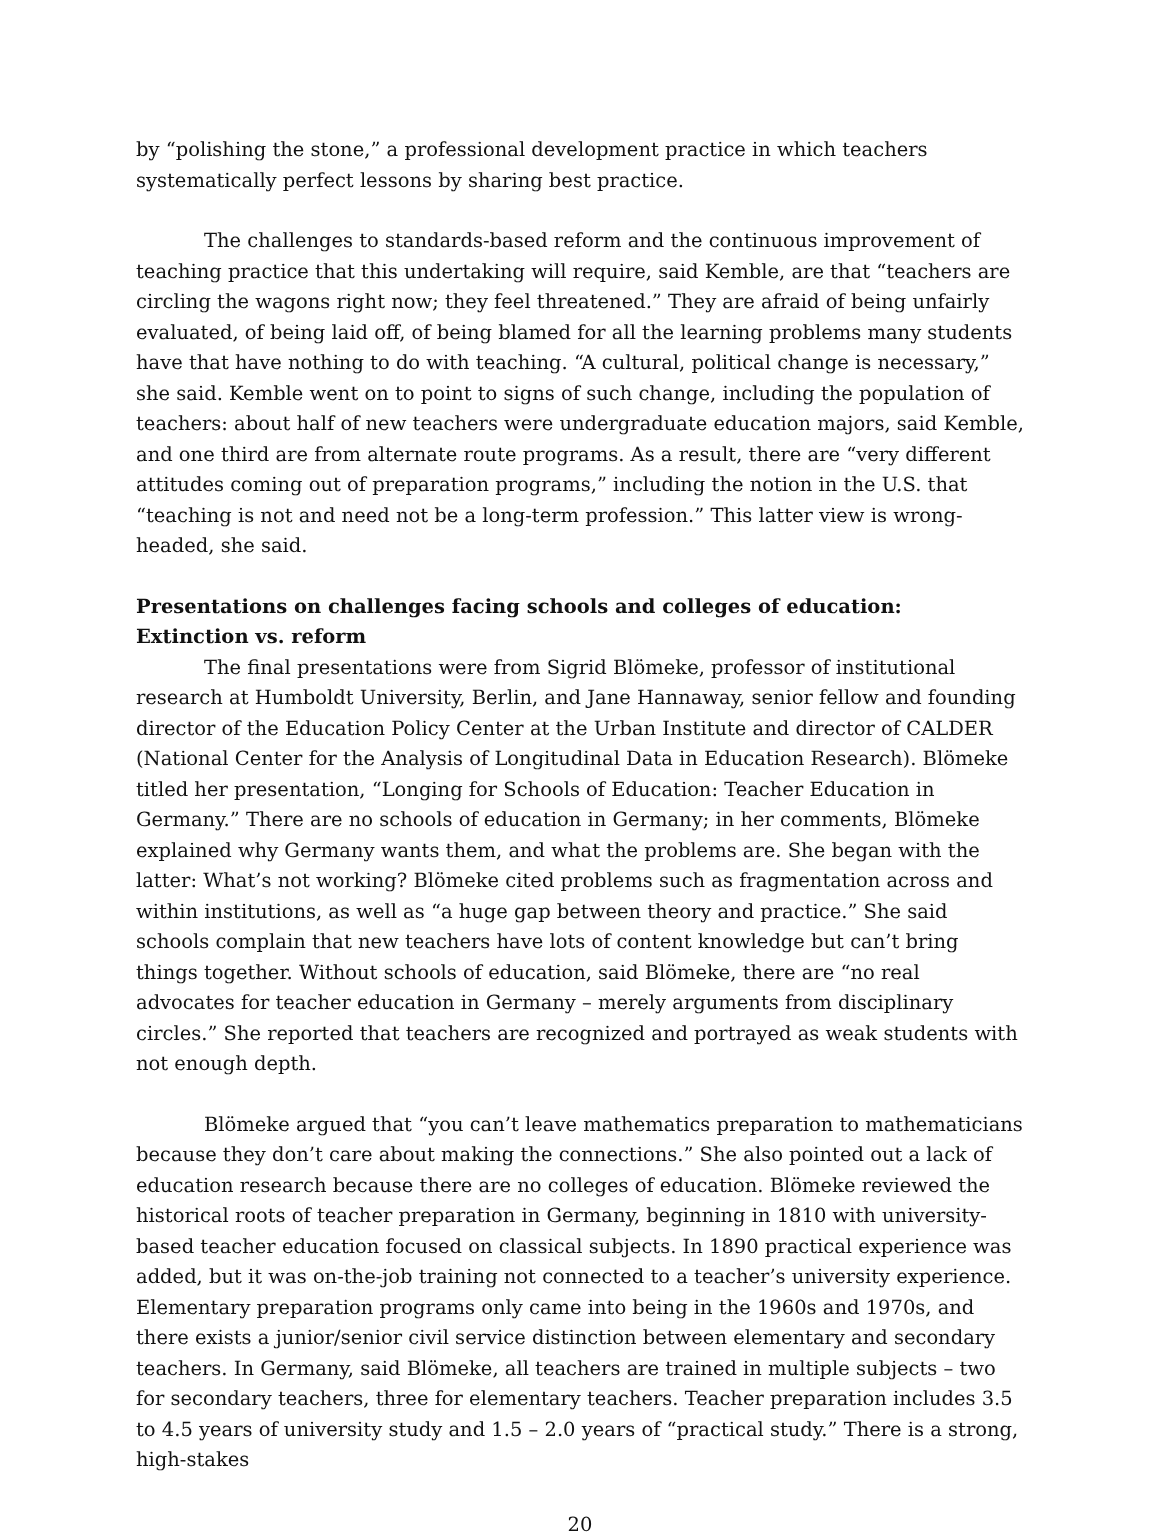by “polishing the stone,” a professional development practice in which teachers systematically perfect lessons by sharing best practice.
The challenges to standards-based reform and the continuous improvement of teaching practice that this undertaking will require, said Kemble, are that “teachers are circling the wagons right now; they feel threatened.” They are afraid of being unfairly evaluated, of being laid off, of being blamed for all the learning problems many students have that have nothing to do with teaching. “A cultural, political change is necessary,” she said. Kemble went on to point to signs of such change, including the population of teachers: about half of new teachers were undergraduate education majors, said Kemble, and one third are from alternate route programs. As a result, there are “very different attitudes coming out of preparation programs,” including the notion in the U.S. that “teaching is not and need not be a long-term profession.” This latter view is wrong-headed, she said.
Presentations on challenges facing schools and colleges of education:
Extinction vs. reform
The final presentations were from Sigrid Blömeke, professor of institutional research at Humboldt University, Berlin, and Jane Hannaway, senior fellow and founding director of the Education Policy Center at the Urban Institute and director of CALDER (National Center for the Analysis of Longitudinal Data in Education Research). Blömeke titled her presentation, “Longing for Schools of Education: Teacher Education in Germany.” There are no schools of education in Germany; in her comments, Blömeke explained why Germany wants them, and what the problems are. She began with the latter: What’s not working? Blömeke cited problems such as fragmentation across and within institutions, as well as “a huge gap between theory and practice.” She said schools complain that new teachers have lots of content knowledge but can’t bring things together. Without schools of education, said Blömeke, there are “no real advocates for teacher education in Germany – merely arguments from disciplinary circles.” She reported that teachers are recognized and portrayed as weak students with not enough depth.
Blömeke argued that “you can’t leave mathematics preparation to mathematicians because they don’t care about making the connections.” She also pointed out a lack of education research because there are no colleges of education. Blömeke reviewed the historical roots of teacher preparation in Germany, beginning in 1810 with university-based teacher education focused on classical subjects. In 1890 practical experience was added, but it was on-the-job training not connected to a teacher’s university experience. Elementary preparation programs only came into being in the 1960s and 1970s, and there exists a junior/senior civil service distinction between elementary and secondary teachers. In Germany, said Blömeke, all teachers are trained in multiple subjects – two for secondary teachers, three for elementary teachers. Teacher preparation includes 3.5 to 4.5 years of university study and 1.5 – 2.0 years of “practical study.” There is a strong, high-stakes
20